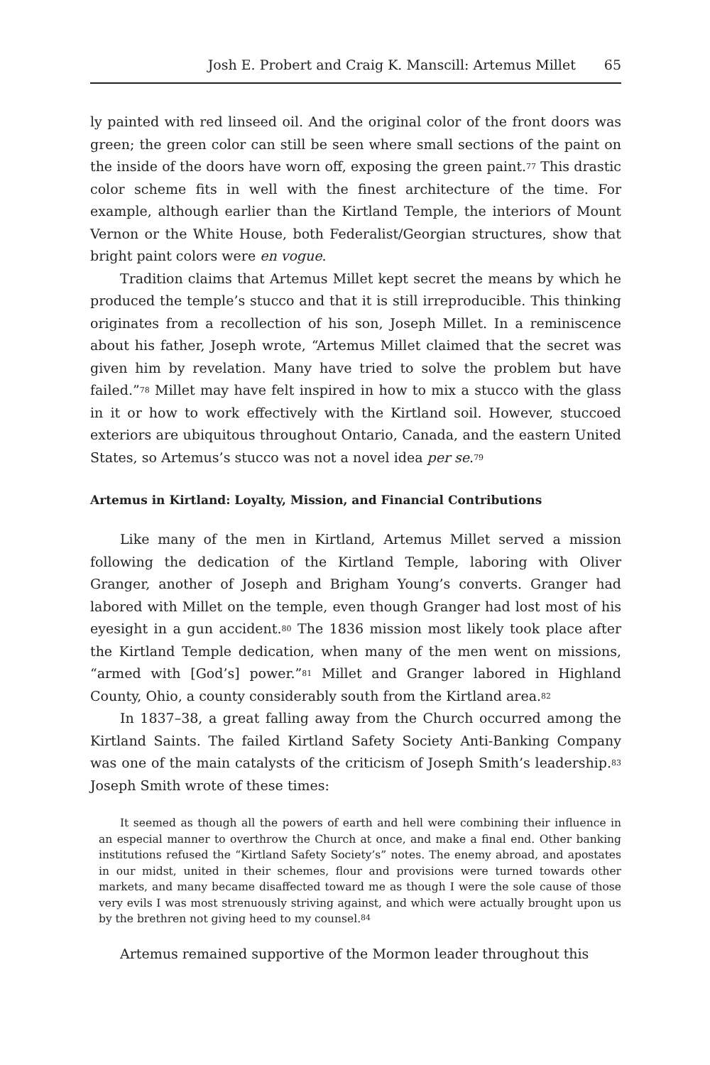Josh E. Probert and Craig K. Manscill: Artemus Millet 65
ly painted with red linseed oil. And the original color of the front doors was green; the green color can still be seen where small sections of the paint on the inside of the doors have worn off, exposing the green paint.<sup>77</sup> This drastic color scheme fits in well with the finest architecture of the time. For example, although earlier than the Kirtland Temple, the interiors of Mount Vernon or the White House, both Federalist/Georgian structures, show that bright paint colors were en vogue.
Tradition claims that Artemus Millet kept secret the means by which he produced the temple’s stucco and that it is still irreproducible. This thinking originates from a recollection of his son, Joseph Millet. In a reminiscence about his father, Joseph wrote, “Artemus Millet claimed that the secret was given him by revelation. Many have tried to solve the problem but have failed.”<sup>78</sup> Millet may have felt inspired in how to mix a stucco with the glass in it or how to work effectively with the Kirtland soil. However, stuccoed exteriors are ubiquitous throughout Ontario, Canada, and the eastern United States, so Artemus’s stucco was not a novel idea per se.<sup>79</sup>
Artemus in Kirtland: Loyalty, Mission, and Financial Contributions
Like many of the men in Kirtland, Artemus Millet served a mission following the dedication of the Kirtland Temple, laboring with Oliver Granger, another of Joseph and Brigham Young’s converts. Granger had labored with Millet on the temple, even though Granger had lost most of his eyesight in a gun accident.<sup>80</sup> The 1836 mission most likely took place after the Kirtland Temple dedication, when many of the men went on missions, “armed with [God’s] power.”<sup>81</sup> Millet and Granger labored in Highland County, Ohio, a county considerably south from the Kirtland area.<sup>82</sup>
In 1837–38, a great falling away from the Church occurred among the Kirtland Saints. The failed Kirtland Safety Society Anti-Banking Company was one of the main catalysts of the criticism of Joseph Smith’s leadership.<sup>83</sup> Joseph Smith wrote of these times:
It seemed as though all the powers of earth and hell were combining their influence in an especial manner to overthrow the Church at once, and make a final end. Other banking institutions refused the “Kirtland Safety Society’s” notes. The enemy abroad, and apostates in our midst, united in their schemes, flour and provisions were turned towards other markets, and many became disaffected toward me as though I were the sole cause of those very evils I was most strenuously striving against, and which were actually brought upon us by the brethren not giving heed to my counsel.<sup>84</sup>
Artemus remained supportive of the Mormon leader throughout this